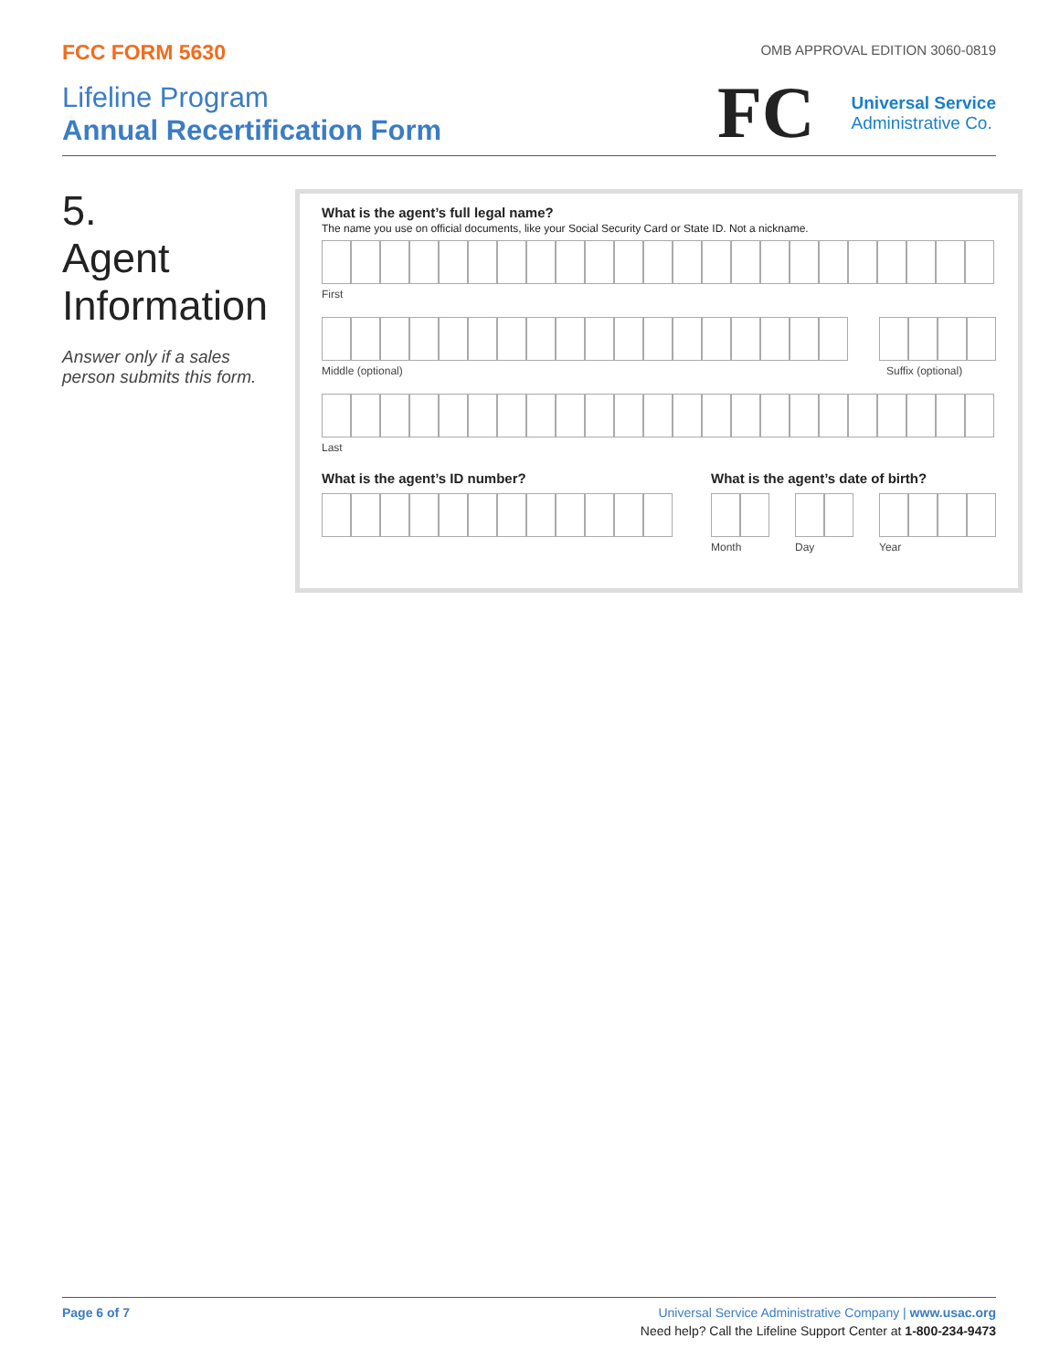FCC FORM 5630
OMB APPROVAL EDITION 3060-0819
Lifeline Program
Annual Recertification Form
FC Universal Service
Administrative Co.
5.
Agent
Information
Answer only if a sales person submits this form.
What is the agent’s full legal name?
The name you use on official documents, like your Social Security Card or State ID. Not a nickname.
First
Middle (optional) Suffix (optional)
Last
What is the agent’s ID number? What is the agent’s date of birth?
Month Day Year
Page 6 of 7 Universal Service Administrative Company | www.usac.org
Need help? Call the Lifeline Support Center at 1-800-234-9473